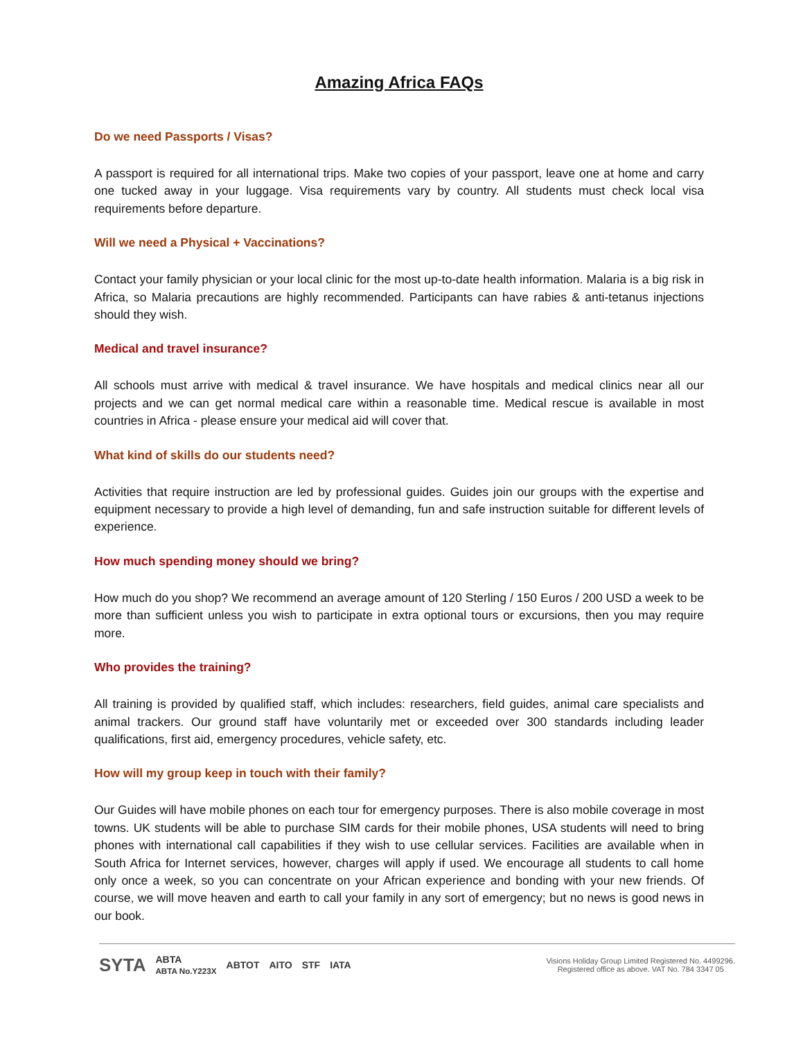Amazing Africa FAQs
Do we need Passports / Visas?
A passport is required for all international trips. Make two copies of your passport, leave one at home and carry one tucked away in your luggage. Visa requirements vary by country. All students must check local visa requirements before departure.
Will we need a Physical + Vaccinations?
Contact your family physician or your local clinic for the most up-to-date health information. Malaria is a big risk in Africa, so Malaria precautions are highly recommended. Participants can have rabies & anti-tetanus injections should they wish.
Medical and travel insurance?
All schools must arrive with medical & travel insurance. We have hospitals and medical clinics near all our projects and we can get normal medical care within a reasonable time. Medical rescue is available in most countries in Africa - please ensure your medical aid will cover that.
What kind of skills do our students need?
Activities that require instruction are led by professional guides. Guides join our groups with the expertise and equipment necessary to provide a high level of demanding, fun and safe instruction suitable for different levels of experience.
How much spending money should we bring?
How much do you shop? We recommend an average amount of 120 Sterling / 150 Euros / 200 USD a week to be more than sufficient unless you wish to participate in extra optional tours or excursions, then you may require more.
Who provides the training?
All training is provided by qualified staff, which includes: researchers, field guides, animal care specialists and animal trackers. Our ground staff have voluntarily met or exceeded over 300 standards including leader qualifications, first aid, emergency procedures, vehicle safety, etc.
How will my group keep in touch with their family?
Our Guides will have mobile phones on each tour for emergency purposes. There is also mobile coverage in most towns. UK students will be able to purchase SIM cards for their mobile phones, USA students will need to bring phones with international call capabilities if they wish to use cellular services. Facilities are available when in South Africa for Internet services, however, charges will apply if used. We encourage all students to call home only once a week, so you can concentrate on your African experience and bonding with your new friends. Of course, we will move heaven and earth to call your family in any sort of emergency; but no news is good news in our book.
SYTA ABTA
ABTA No.Y223X ABTOT AITO STF IATA Visions Holiday Group Limited Registered No. 4499296.
Registered office as above. VAT No. 784 3347 05